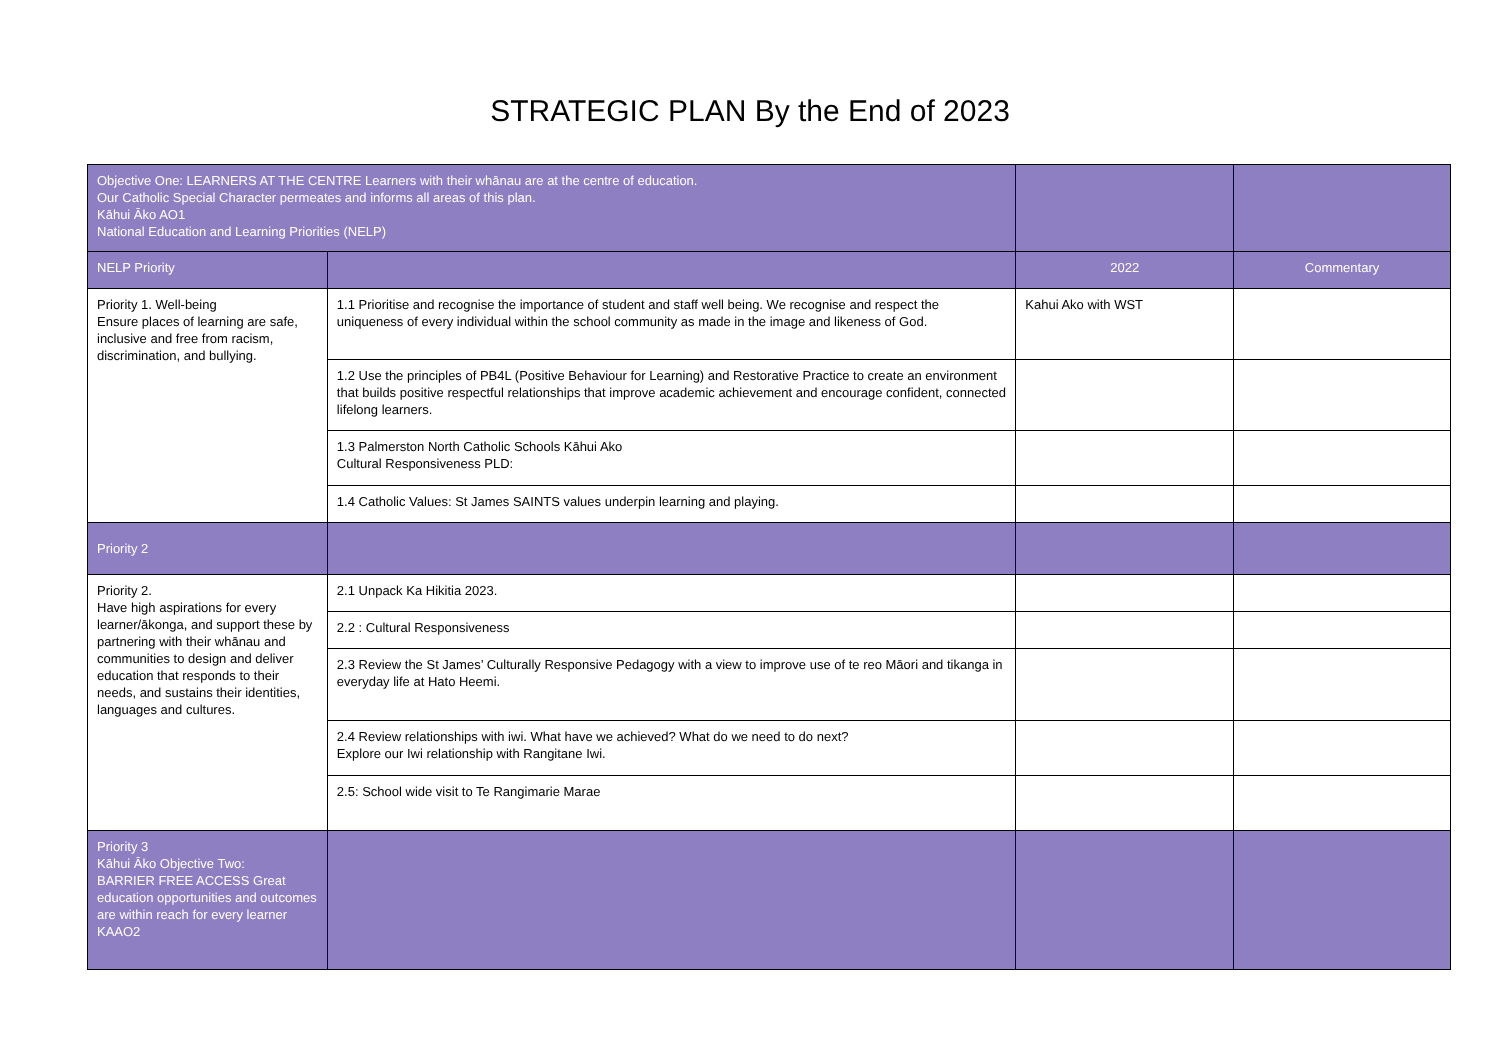STRATEGIC PLAN By the End of 2023
| Objective One: LEARNERS AT THE CENTRE Learners with their whānau are at the centre of education. Our Catholic Special Character permeates and informs all areas of this plan. Kāhui Āko AO1 National Education and Learning Priorities (NELP) | | | |
| NELP Priority | | 2022 | Commentary |
| Priority 1. Well-being Ensure places of learning are safe, inclusive and free from racism, discrimination, and bullying. | 1.1 Prioritise and recognise the importance of student and staff well being. We recognise and respect the uniqueness of every individual within the school community as made in the image and likeness of God. | Kahui Ako with WST | |
| | 1.2 Use the principles of PB4L (Positive Behaviour for Learning) and Restorative Practice to create an environment that builds positive respectful relationships that improve academic achievement and encourage confident, connected lifelong learners. | | |
| | 1.3 Palmerston North Catholic Schools Kāhui Ako Cultural Responsiveness PLD: | | |
| | 1.4 Catholic Values: St James SAINTS values underpin learning and playing. | | |
| Priority 2 | | | |
| Priority 2. Have high aspirations for every learner/ākonga, and support these by partnering with their whānau and communities to design and deliver education that responds to their needs, and sustains their identities, languages and cultures. | 2.1 Unpack Ka Hikitia 2023. | | |
| | 2.2 : Cultural Responsiveness | | |
| | 2.3 Review the St James’ Culturally Responsive Pedagogy with a view to improve use of te reo Māori and tikanga in everyday life at Hato Heemi. | | |
| | 2.4 Review relationships with iwi. What have we achieved? What do we need to do next? Explore our Iwi relationship with Rangitane Iwi. | | |
| | 2.5: School wide visit to Te Rangimarie Marae | | |
| Priority 3 Kāhui Āko Objective Two: BARRIER FREE ACCESS Great education opportunities and outcomes are within reach for every learner KAAO2 | | | |